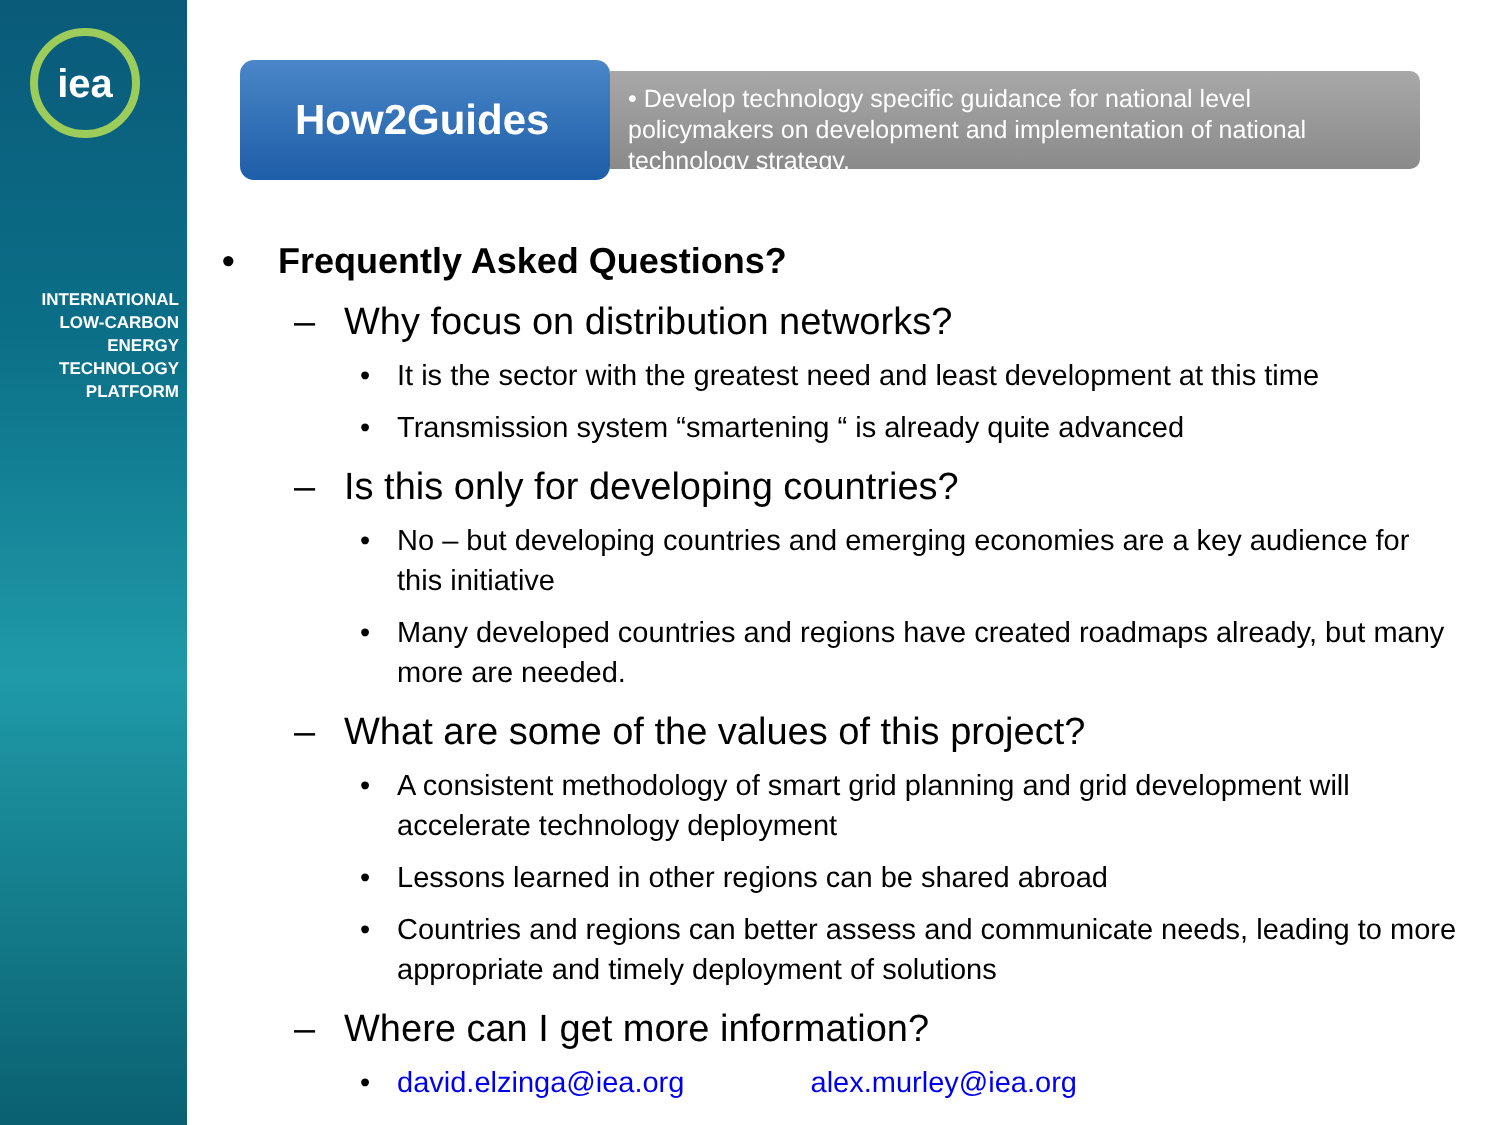iea
INTERNATIONAL
LOW-CARBON
ENERGY
TECHNOLOGY
PLATFORM
How2Guides
• Develop technology specific guidance for national level policymakers on development and implementation of national technology strategy.
• Frequently Asked Questions?
– Why focus on distribution networks?
• It is the sector with the greatest need and least development at this time
• Transmission system “smartening “ is already quite advanced
– Is this only for developing countries?
• No – but developing countries and emerging economies are a key audience for this initiative
• Many developed countries and regions have created roadmaps already, but many more are needed.
– What are some of the values of this project?
• A consistent methodology of smart grid planning and grid development will accelerate technology deployment
• Lessons learned in other regions can be shared abroad
• Countries and regions can better assess and communicate needs, leading to more appropriate and timely deployment of solutions
– Where can I get more information?
• david.elzinga@iea.org alex.murley@iea.org